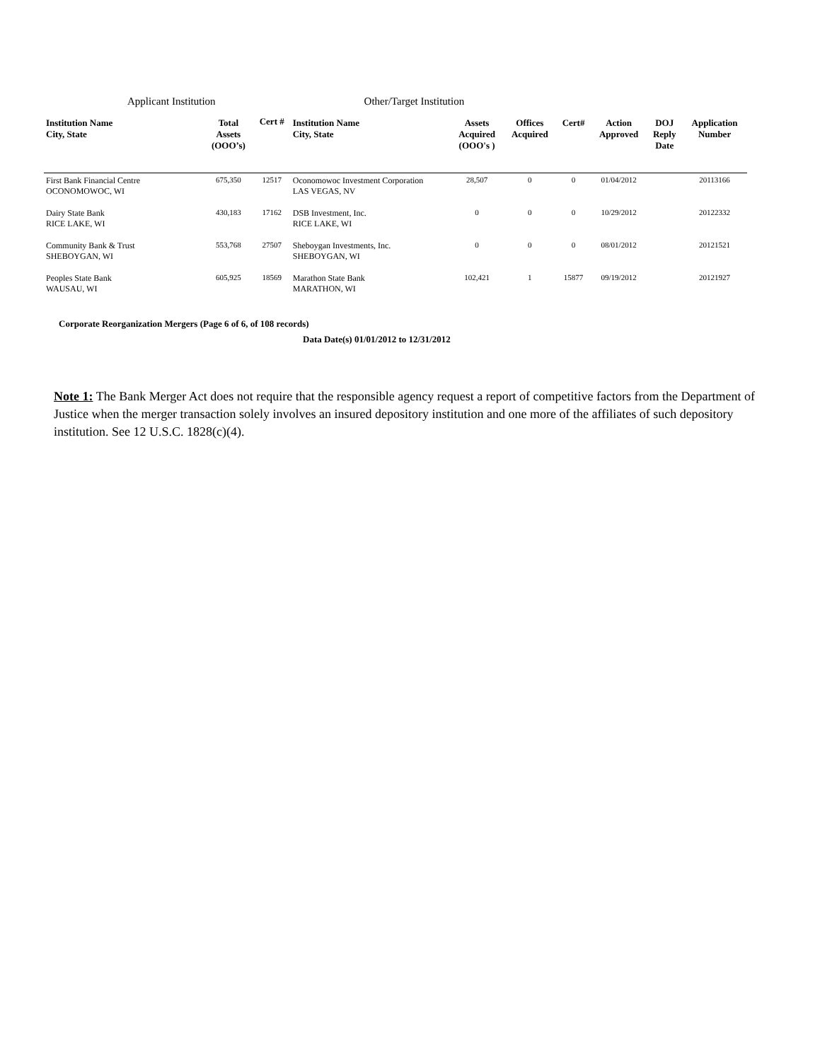Applicant Institution Other/Target Institution
| Institution Name City, State | Total Assets (OOO’s) | Cert # | Institution Name City, State | Assets Acquired (OOO's ) | Offices Acquired | Cert# | Action Approved | DOJ Reply Date | Application Number |
| --- | --- | --- | --- | --- | --- | --- | --- | --- | --- |
| First Bank Financial Centre OCONOMOWOC, WI | 675,350 | 12517 | Oconomowoc Investment Corporation LAS VEGAS, NV | 28,507 | 0 | 0 | 01/04/2012 | | 20113166 |
| Dairy State Bank RICE LAKE, WI | 430,183 | 17162 | DSB Investment, Inc. RICE LAKE, WI | 0 | 0 | 0 | 10/29/2012 | | 20122332 |
| Community Bank & Trust SHEBOYGAN, WI | 553,768 | 27507 | Sheboygan Investments, Inc. SHEBOYGAN, WI | 0 | 0 | 0 | 08/01/2012 | | 20121521 |
| Peoples State Bank WAUSAU, WI | 605,925 | 18569 | Marathon State Bank MARATHON, WI | 102,421 | 1 | 15877 | 09/19/2012 | | 20121927 |
Corporate Reorganization Mergers (Page 6 of 6, of 108 records)
Data Date(s) 01/01/2012 to 12/31/2012
Note 1: The Bank Merger Act does not require that the responsible agency request a report of competitive factors from the Department of Justice when the merger transaction solely involves an insured depository institution and one more of the affiliates of such depository institution. See 12 U.S.C. 1828(c)(4).